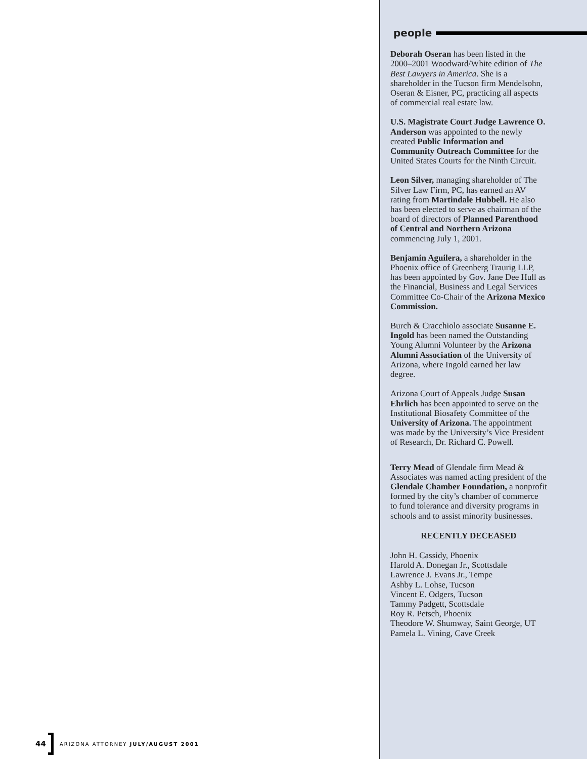people
Deborah Oseran has been listed in the 2000–2001 Woodward/White edition of The Best Lawyers in America. She is a shareholder in the Tucson firm Mendelsohn, Oseran & Eisner, PC, practicing all aspects of commercial real estate law.
U.S. Magistrate Court Judge Lawrence O. Anderson was appointed to the newly created Public Information and Community Outreach Committee for the United States Courts for the Ninth Circuit.
Leon Silver, managing shareholder of The Silver Law Firm, PC, has earned an AV rating from Martindale Hubbell. He also has been elected to serve as chairman of the board of directors of Planned Parenthood of Central and Northern Arizona commencing July 1, 2001.
Benjamin Aguilera, a shareholder in the Phoenix office of Greenberg Traurig LLP, has been appointed by Gov. Jane Dee Hull as the Financial, Business and Legal Services Committee Co-Chair of the Arizona Mexico Commission.
Burch & Cracchiolo associate Susanne E. Ingold has been named the Outstanding Young Alumni Volunteer by the Arizona Alumni Association of the University of Arizona, where Ingold earned her law degree.
Arizona Court of Appeals Judge Susan Ehrlich has been appointed to serve on the Institutional Biosafety Committee of the University of Arizona. The appointment was made by the University’s Vice President of Research, Dr. Richard C. Powell.
Terry Mead of Glendale firm Mead & Associates was named acting president of the Glendale Chamber Foundation, a nonprofit formed by the city’s chamber of commerce to fund tolerance and diversity programs in schools and to assist minority businesses.
RECENTLY DECEASED
John H. Cassidy, Phoenix
Harold A. Donegan Jr., Scottsdale
Lawrence J. Evans Jr., Tempe
Ashby L. Lohse, Tucson
Vincent E. Odgers, Tucson
Tammy Padgett, Scottsdale
Roy R. Petsch, Phoenix
Theodore W. Shumway, Saint George, UT
Pamela L. Vining, Cave Creek
44 ARIZONA ATTORNEY JULY/AUGUST 2001